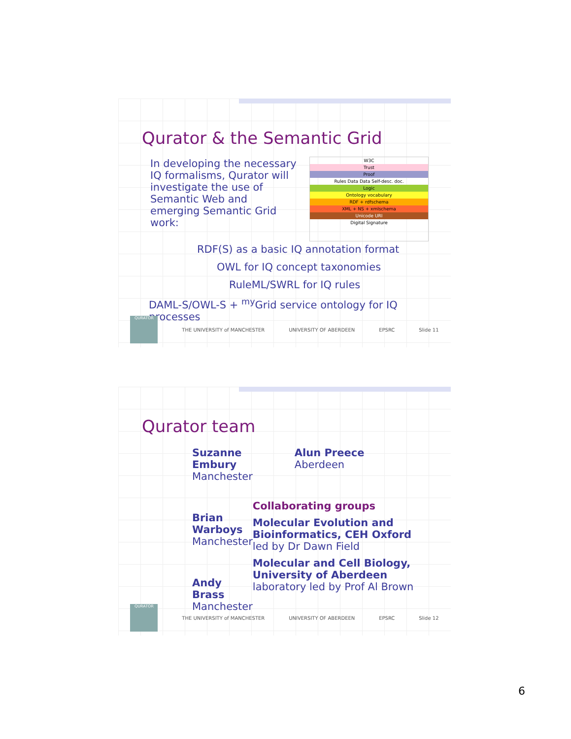Qurator & the Semantic Grid
In developing the necessary IQ formalisms, Qurator will investigate the use of Semantic Web and emerging Semantic Grid work:
W3C
Trust
Proof
Rules Data Data Self-desc. doc.
Logic
Ontology vocabulary
RDF + rdfschema
XML + NS + xmlschema
Unicode URI
Digital Signature
RDF(S) as a basic IQ annotation format
OWL for IQ concept taxonomies
RuleML/SWRL for IQ rules
DAML-S/OWL-S + <sup>my</sup>Grid service ontology for IQ processes
QURATOR
THE UNIVERSITY of MANCHESTER UNIVERSITY OF ABERDEEN EPSRC Slide 11
Qurator team
Suzanne Embury
Manchester
Brian Warboys
Manchester
Andy Brass
Manchester
Alun Preece
Aberdeen
Collaborating groups
Molecular Evolution and Bioinformatics, CEH Oxford
led by Dr Dawn Field
Molecular and Cell Biology, University of Aberdeen
laboratory led by Prof Al Brown
QURATOR
THE UNIVERSITY of MANCHESTER UNIVERSITY OF ABERDEEN EPSRC Slide 12
6